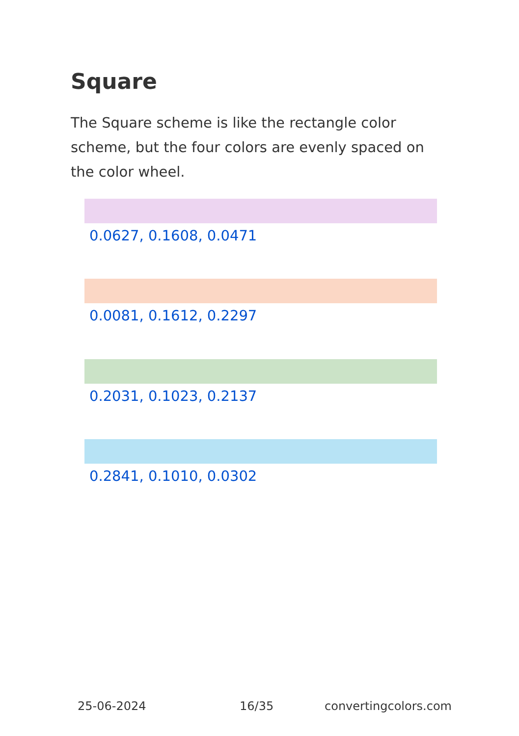Square
The Square scheme is like the rectangle color scheme, but the four colors are evenly spaced on the color wheel.
0.0627, 0.1608, 0.0471
0.0081, 0.1612, 0.2297
0.2031, 0.1023, 0.2137
0.2841, 0.1010, 0.0302
25-06-2024 16/35 convertingcolors.com